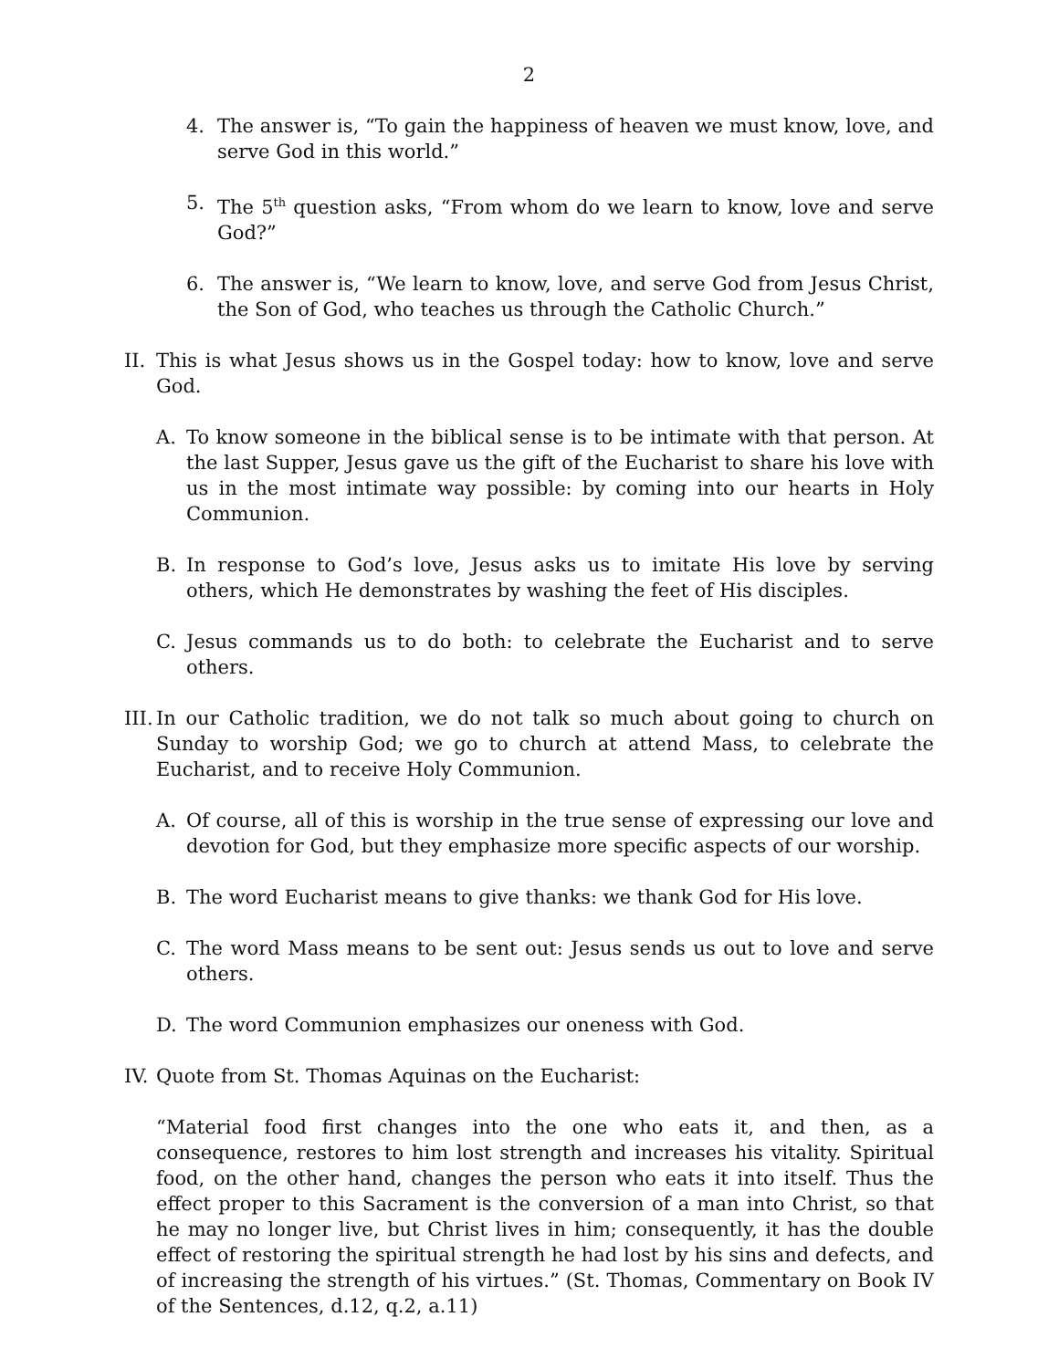2
4. The answer is, “To gain the happiness of heaven we must know, love, and serve God in this world.”
5. The 5<sup>th</sup> question asks, “From whom do we learn to know, love and serve God?”
6. The answer is, “We learn to know, love, and serve God from Jesus Christ, the Son of God, who teaches us through the Catholic Church.”
II. This is what Jesus shows us in the Gospel today: how to know, love and serve God.
A. To know someone in the biblical sense is to be intimate with that person. At the last Supper, Jesus gave us the gift of the Eucharist to share his love with us in the most intimate way possible: by coming into our hearts in Holy Communion.
B. In response to God’s love, Jesus asks us to imitate His love by serving others, which He demonstrates by washing the feet of His disciples.
C. Jesus commands us to do both: to celebrate the Eucharist and to serve others.
III. In our Catholic tradition, we do not talk so much about going to church on Sunday to worship God; we go to church at attend Mass, to celebrate the Eucharist, and to receive Holy Communion.
A. Of course, all of this is worship in the true sense of expressing our love and devotion for God, but they emphasize more specific aspects of our worship.
B. The word Eucharist means to give thanks: we thank God for His love.
C. The word Mass means to be sent out: Jesus sends us out to love and serve others.
D. The word Communion emphasizes our oneness with God.
IV. Quote from St. Thomas Aquinas on the Eucharist:
“Material food first changes into the one who eats it, and then, as a consequence, restores to him lost strength and increases his vitality. Spiritual food, on the other hand, changes the person who eats it into itself. Thus the effect proper to this Sacrament is the conversion of a man into Christ, so that he may no longer live, but Christ lives in him; consequently, it has the double effect of restoring the spiritual strength he had lost by his sins and defects, and of increasing the strength of his virtues.” (St. Thomas, Commentary on Book IV of the Sentences, d.12, q.2, a.11)